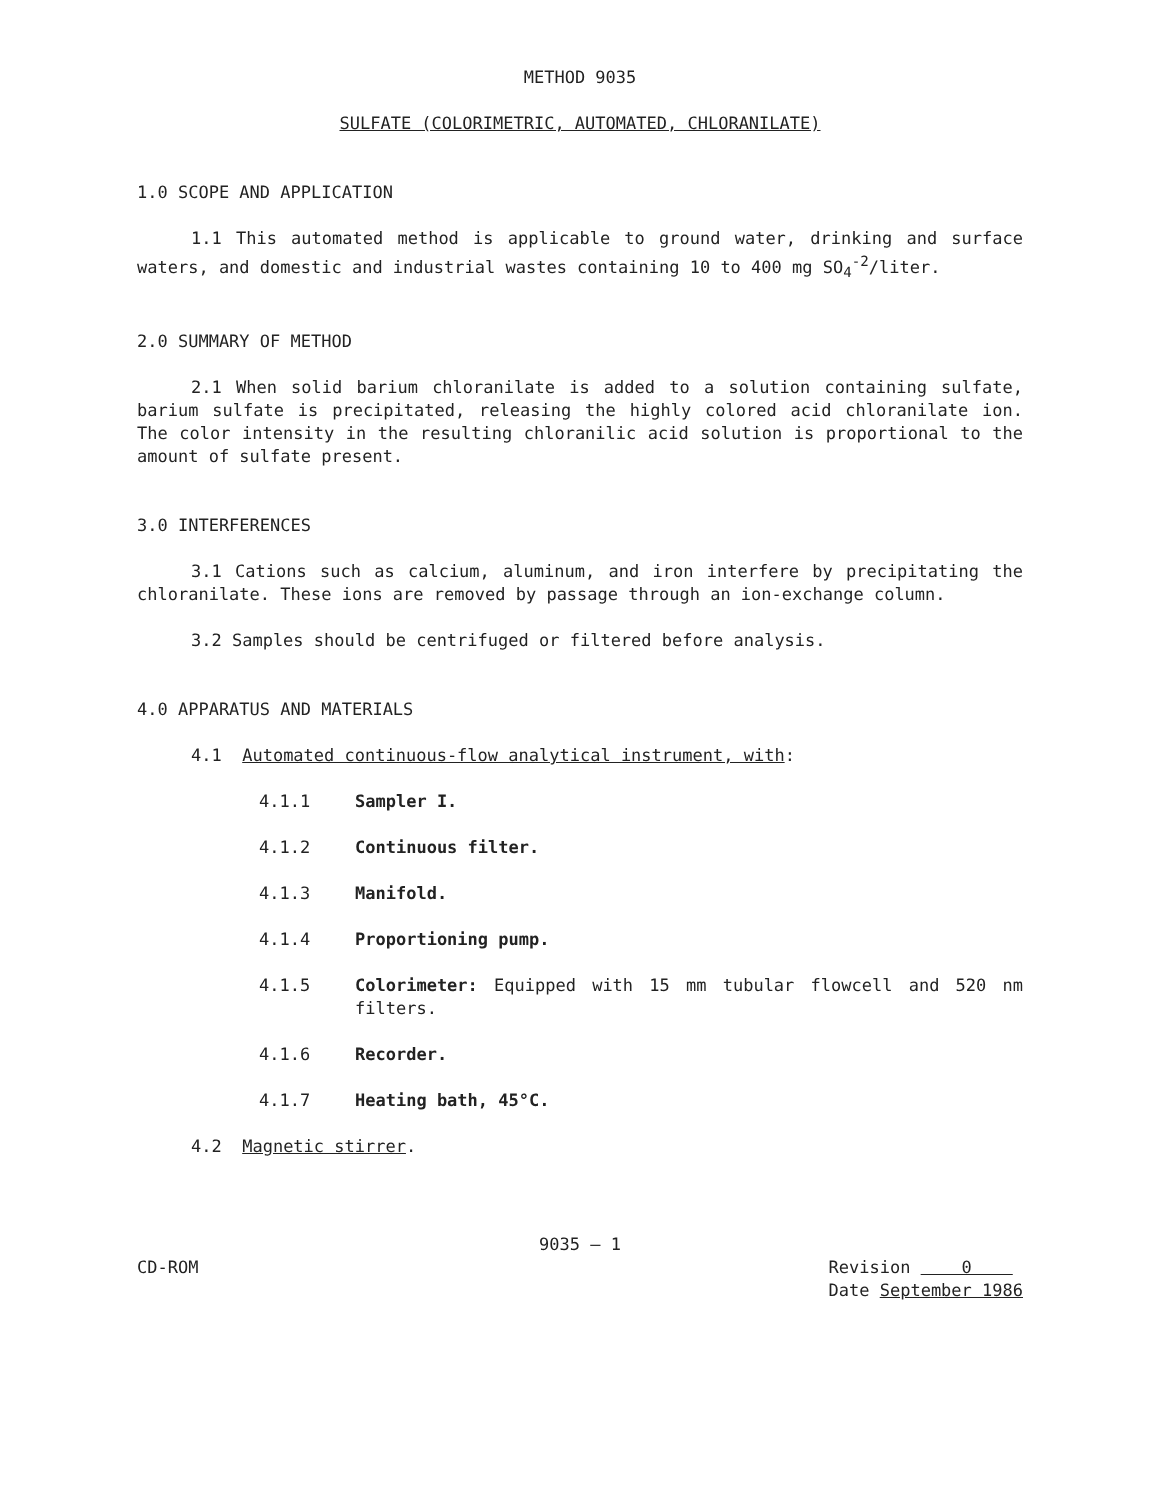METHOD 9035
SULFATE (COLORIMETRIC, AUTOMATED, CHLORANILATE)
1.0 SCOPE AND APPLICATION
1.1 This automated method is applicable to ground water, drinking and surface waters, and domestic and industrial wastes containing 10 to 400 mg SO<sub>4</sub><sup>-2</sup>/liter.
2.0 SUMMARY OF METHOD
2.1 When solid barium chloranilate is added to a solution containing sulfate, barium sulfate is precipitated, releasing the highly colored acid chloranilate ion. The color intensity in the resulting chloranilic acid solution is proportional to the amount of sulfate present.
3.0 INTERFERENCES
3.1 Cations such as calcium, aluminum, and iron interfere by precipitating the chloranilate. These ions are removed by passage through an ion-exchange column.
3.2 Samples should be centrifuged or filtered before analysis.
4.0 APPARATUS AND MATERIALS
4.1 Automated continuous-flow analytical instrument, with:
4.1.1 Sampler I.
4.1.2 Continuous filter.
4.1.3 Manifold.
4.1.4 Proportioning pump.
4.1.5 Colorimeter: Equipped with 15 mm tubular flowcell and 520 nm filters.
4.1.6 Recorder.
4.1.7 Heating bath, 45°C.
4.2 Magnetic stirrer.
9035 — 1
CD-ROM Revision 0
Date September 1986